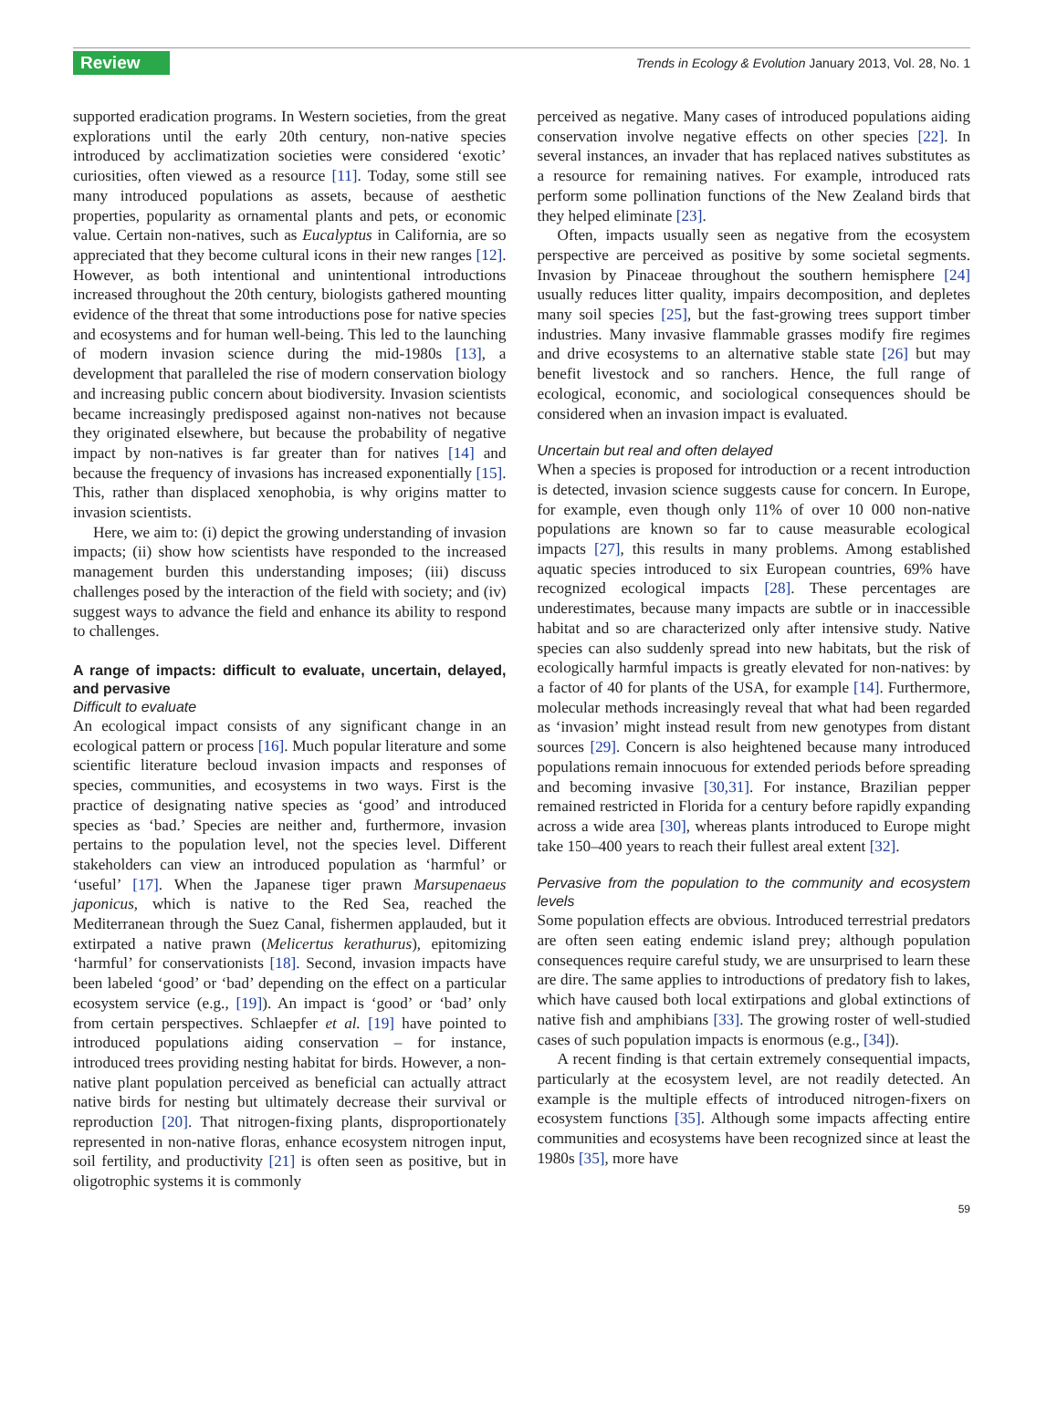Review Trends in Ecology & Evolution January 2013, Vol. 28, No. 1
supported eradication programs. In Western societies, from the great explorations until the early 20th century, non-native species introduced by acclimatization societies were considered ‘exotic’ curiosities, often viewed as a resource [11]. Today, some still see many introduced populations as assets, because of aesthetic properties, popularity as ornamental plants and pets, or economic value. Certain non-natives, such as Eucalyptus in California, are so appreciated that they become cultural icons in their new ranges [12]. However, as both intentional and unintentional introductions increased throughout the 20th century, biologists gathered mounting evidence of the threat that some introductions pose for native species and ecosystems and for human well-being. This led to the launching of modern invasion science during the mid-1980s [13], a development that paralleled the rise of modern conservation biology and increasing public concern about biodiversity. Invasion scientists became increasingly predisposed against non-natives not because they originated elsewhere, but because the probability of negative impact by non-natives is far greater than for natives [14] and because the frequency of invasions has increased exponentially [15]. This, rather than displaced xenophobia, is why origins matter to invasion scientists.
Here, we aim to: (i) depict the growing understanding of invasion impacts; (ii) show how scientists have responded to the increased management burden this understanding imposes; (iii) discuss challenges posed by the interaction of the field with society; and (iv) suggest ways to advance the field and enhance its ability to respond to challenges.
A range of impacts: difficult to evaluate, uncertain, delayed, and pervasive
Difficult to evaluate
An ecological impact consists of any significant change in an ecological pattern or process [16]. Much popular literature and some scientific literature becloud invasion impacts and responses of species, communities, and ecosystems in two ways. First is the practice of designating native species as ‘good’ and introduced species as ‘bad.’ Species are neither and, furthermore, invasion pertains to the population level, not the species level. Different stakeholders can view an introduced population as ‘harmful’ or ‘useful’ [17]. When the Japanese tiger prawn Marsupenaeus japonicus, which is native to the Red Sea, reached the Mediterranean through the Suez Canal, fishermen applauded, but it extirpated a native prawn (Melicertus kerathurus), epitomizing ‘harmful’ for conservationists [18]. Second, invasion impacts have been labeled ‘good’ or ‘bad’ depending on the effect on a particular ecosystem service (e.g., [19]). An impact is ‘good’ or ‘bad’ only from certain perspectives. Schlaepfer et al. [19] have pointed to introduced populations aiding conservation – for instance, introduced trees providing nesting habitat for birds. However, a non-native plant population perceived as beneficial can actually attract native birds for nesting but ultimately decrease their survival or reproduction [20]. That nitrogen-fixing plants, disproportionately represented in non-native floras, enhance ecosystem nitrogen input, soil fertility, and productivity [21] is often seen as positive, but in oligotrophic systems it is commonly
perceived as negative. Many cases of introduced populations aiding conservation involve negative effects on other species [22]. In several instances, an invader that has replaced natives substitutes as a resource for remaining natives. For example, introduced rats perform some pollination functions of the New Zealand birds that they helped eliminate [23].
Often, impacts usually seen as negative from the ecosystem perspective are perceived as positive by some societal segments. Invasion by Pinaceae throughout the southern hemisphere [24] usually reduces litter quality, impairs decomposition, and depletes many soil species [25], but the fast-growing trees support timber industries. Many invasive flammable grasses modify fire regimes and drive ecosystems to an alternative stable state [26] but may benefit livestock and so ranchers. Hence, the full range of ecological, economic, and sociological consequences should be considered when an invasion impact is evaluated.
Uncertain but real and often delayed
When a species is proposed for introduction or a recent introduction is detected, invasion science suggests cause for concern. In Europe, for example, even though only 11% of over 10 000 non-native populations are known so far to cause measurable ecological impacts [27], this results in many problems. Among established aquatic species introduced to six European countries, 69% have recognized ecological impacts [28]. These percentages are underestimates, because many impacts are subtle or in inaccessible habitat and so are characterized only after intensive study. Native species can also suddenly spread into new habitats, but the risk of ecologically harmful impacts is greatly elevated for non-natives: by a factor of 40 for plants of the USA, for example [14]. Furthermore, molecular methods increasingly reveal that what had been regarded as ‘invasion’ might instead result from new genotypes from distant sources [29]. Concern is also heightened because many introduced populations remain innocuous for extended periods before spreading and becoming invasive [30,31]. For instance, Brazilian pepper remained restricted in Florida for a century before rapidly expanding across a wide area [30], whereas plants introduced to Europe might take 150–400 years to reach their fullest areal extent [32].
Pervasive from the population to the community and ecosystem levels
Some population effects are obvious. Introduced terrestrial predators are often seen eating endemic island prey; although population consequences require careful study, we are unsurprised to learn these are dire. The same applies to introductions of predatory fish to lakes, which have caused both local extirpations and global extinctions of native fish and amphibians [33]. The growing roster of well-studied cases of such population impacts is enormous (e.g., [34]).
A recent finding is that certain extremely consequential impacts, particularly at the ecosystem level, are not readily detected. An example is the multiple effects of introduced nitrogen-fixers on ecosystem functions [35]. Although some impacts affecting entire communities and ecosystems have been recognized since at least the 1980s [35], more have
59